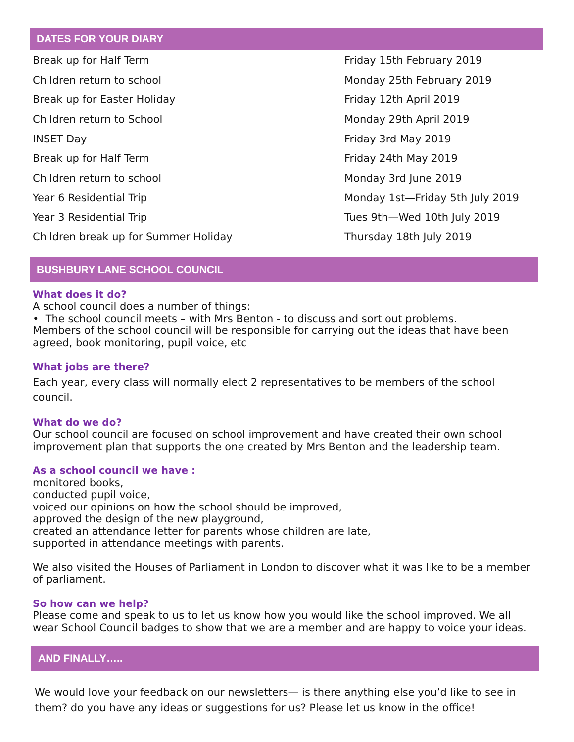DATES FOR YOUR DIARY
| Break up for Half Term | Friday 15th February 2019 |
| Children return to school | Monday 25th February 2019 |
| Break up for Easter Holiday | Friday 12th April 2019 |
| Children return to School | Monday 29th April 2019 |
| INSET Day | Friday 3rd May 2019 |
| Break up for Half Term | Friday 24th May 2019 |
| Children return to school | Monday 3rd June 2019 |
| Year 6 Residential Trip | Monday 1st—Friday 5th July 2019 |
| Year 3 Residential Trip | Tues 9th—Wed 10th July 2019 |
| Children break up for Summer Holiday | Thursday 18th July 2019 |
BUSHBURY LANE SCHOOL COUNCIL
What does it do?
A school council does a number of things:
• The school council meets – with Mrs Benton - to discuss and sort out problems.
Members of the school council will be responsible for carrying out the ideas that have been agreed, book monitoring, pupil voice, etc
What jobs are there?
Each year, every class will normally elect 2 representatives to be members of the school council.
What do we do?
Our school council are focused on school improvement and have created their own school improvement plan that supports the one created by Mrs Benton and the leadership team.
As a school council we have :
monitored books,
conducted pupil voice,
voiced our opinions on how the school should be improved,
approved the design of the new playground,
created an attendance letter for parents whose children are late,
supported in attendance meetings with parents.
We also visited the Houses of Parliament in London to discover what it was like to be a member of parliament.
So how can we help?
Please come and speak to us to let us know how you would like the school improved. We all wear School Council badges to show that we are a member and are happy to voice your ideas.
AND FINALLY…..
We would love your feedback on our newsletters— is there anything else you’d like to see in them? do you have any ideas or suggestions for us? Please let us know in the office!